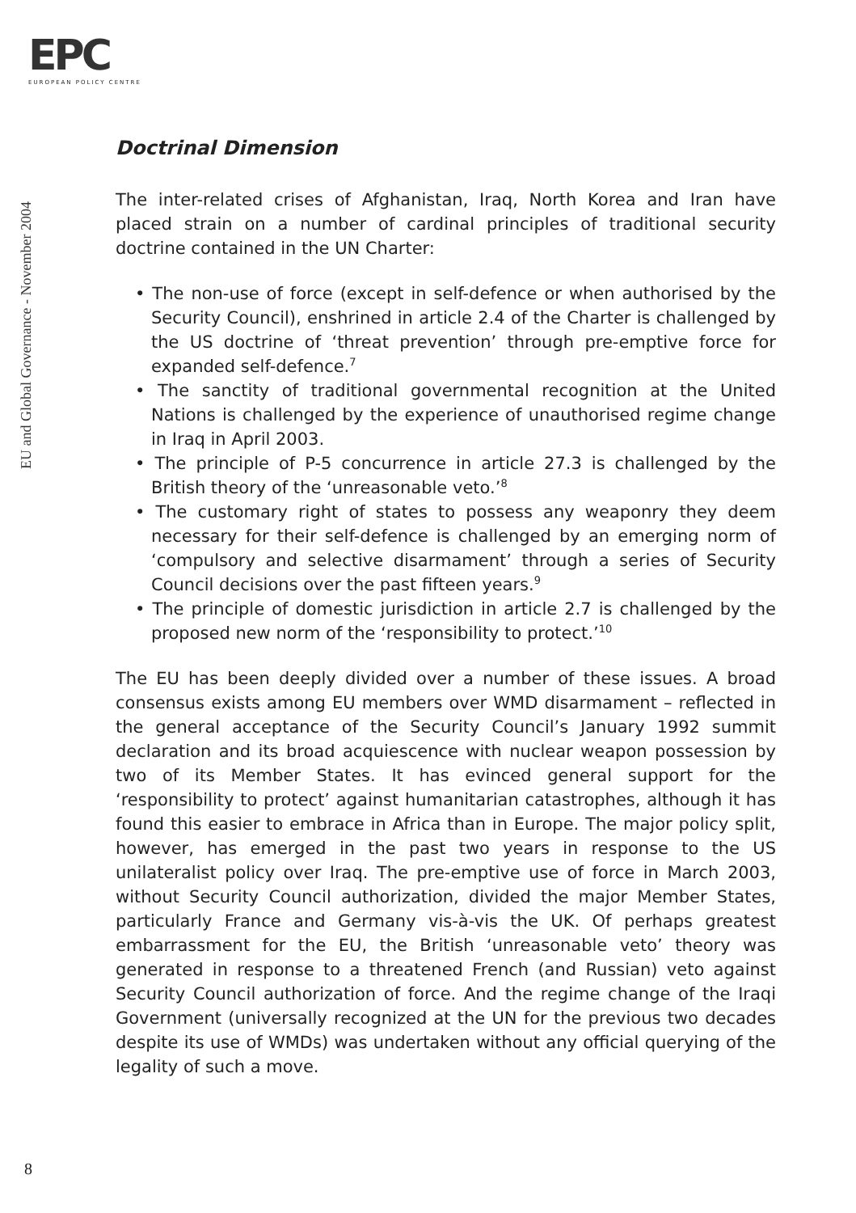EPC
EUROPEAN POLICY CENTRE
EU and Global Governance - November 2004
Doctrinal Dimension
The inter-related crises of Afghanistan, Iraq, North Korea and Iran have placed strain on a number of cardinal principles of traditional security doctrine contained in the UN Charter:
• The non-use of force (except in self-defence or when authorised by the Security Council), enshrined in article 2.4 of the Charter is challenged by the US doctrine of ‘threat prevention’ through pre-emptive force for expanded self-defence.<sup>7</sup>
• The sanctity of traditional governmental recognition at the United Nations is challenged by the experience of unauthorised regime change in Iraq in April 2003.
• The principle of P-5 concurrence in article 27.3 is challenged by the British theory of the ‘unreasonable veto.’<sup>8</sup>
• The customary right of states to possess any weaponry they deem necessary for their self-defence is challenged by an emerging norm of ‘compulsory and selective disarmament’ through a series of Security Council decisions over the past fifteen years.<sup>9</sup>
• The principle of domestic jurisdiction in article 2.7 is challenged by the proposed new norm of the ‘responsibility to protect.’<sup>10</sup>
The EU has been deeply divided over a number of these issues. A broad consensus exists among EU members over WMD disarmament – reflected in the general acceptance of the Security Council’s January 1992 summit declaration and its broad acquiescence with nuclear weapon possession by two of its Member States. It has evinced general support for the ‘responsibility to protect’ against humanitarian catastrophes, although it has found this easier to embrace in Africa than in Europe. The major policy split, however, has emerged in the past two years in response to the US unilateralist policy over Iraq. The pre-emptive use of force in March 2003, without Security Council authorization, divided the major Member States, particularly France and Germany vis-à-vis the UK. Of perhaps greatest embarrassment for the EU, the British ‘unreasonable veto’ theory was generated in response to a threatened French (and Russian) veto against Security Council authorization of force. And the regime change of the Iraqi Government (universally recognized at the UN for the previous two decades despite its use of WMDs) was undertaken without any official querying of the legality of such a move.
8